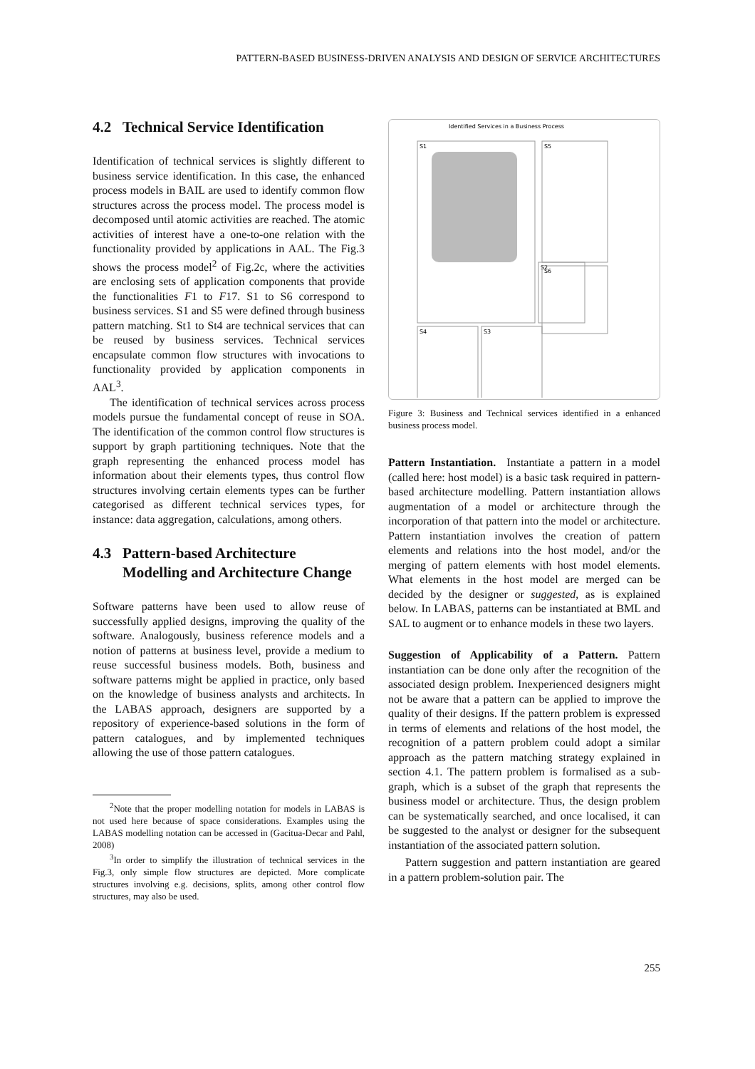PATTERN-BASED BUSINESS-DRIVEN ANALYSIS AND DESIGN OF SERVICE ARCHITECTURES
4.2 Technical Service Identification
Identification of technical services is slightly different to business service identification. In this case, the enhanced process models in BAIL are used to identify common flow structures across the process model. The process model is decomposed until atomic activities are reached. The atomic activities of interest have a one-to-one relation with the functionality provided by applications in AAL. The Fig.3 shows the process model<sup>2</sup> of Fig.2c, where the activities are enclosing sets of application components that provide the functionalities F1 to F17. S1 to S6 correspond to business services. S1 and S5 were defined through business pattern matching. St1 to St4 are technical services that can be reused by business services. Technical services encapsulate common flow structures with invocations to functionality provided by application components in AAL<sup>3</sup>.
The identification of technical services across process models pursue the fundamental concept of reuse in SOA. The identification of the common control flow structures is support by graph partitioning techniques. Note that the graph representing the enhanced process model has information about their elements types, thus control flow structures involving certain elements types can be further categorised as different technical services types, for instance: data aggregation, calculations, among others.
4.3 Pattern-based Architecture
Modelling and Architecture Change
Software patterns have been used to allow reuse of successfully applied designs, improving the quality of the software. Analogously, business reference models and a notion of patterns at business level, provide a medium to reuse successful business models. Both, business and software patterns might be applied in practice, only based on the knowledge of business analysts and architects. In the LABAS approach, designers are supported by a repository of experience-based solutions in the form of pattern catalogues, and by implemented techniques allowing the use of those pattern catalogues.
<sup>2</sup> Note that the proper modelling notation for models in LABAS is not used here because of space considerations. Examples using the LABAS modelling notation can be accessed in (Gacitua-Decar and Pahl, 2008)
<sup>3</sup> In order to simplify the illustration of technical services in the Fig.3, only simple flow structures are depicted. More complicate structures involving e.g. decisions, splits, among other control flow structures, may also be used.
Identified Services in a Business Process
S1
S2
S5
S6
S4
S3
Figure 3: Business and Technical services identified in a enhanced business process model.
Pattern Instantiation. Instantiate a pattern in a model (called here: host model) is a basic task required in pattern-based architecture modelling. Pattern instantiation allows augmentation of a model or architecture through the incorporation of that pattern into the model or architecture. Pattern instantiation involves the creation of pattern elements and relations into the host model, and/or the merging of pattern elements with host model elements. What elements in the host model are merged can be decided by the designer or suggested, as is explained below. In LABAS, patterns can be instantiated at BML and SAL to augment or to enhance models in these two layers.
Suggestion of Applicability of a Pattern. Pattern instantiation can be done only after the recognition of the associated design problem. Inexperienced designers might not be aware that a pattern can be applied to improve the quality of their designs. If the pattern problem is expressed in terms of elements and relations of the host model, the recognition of a pattern problem could adopt a similar approach as the pattern matching strategy explained in section 4.1. The pattern problem is formalised as a sub-graph, which is a subset of the graph that represents the business model or architecture. Thus, the design problem can be systematically searched, and once localised, it can be suggested to the analyst or designer for the subsequent instantiation of the associated pattern solution.
Pattern suggestion and pattern instantiation are geared in a pattern problem-solution pair. The
255